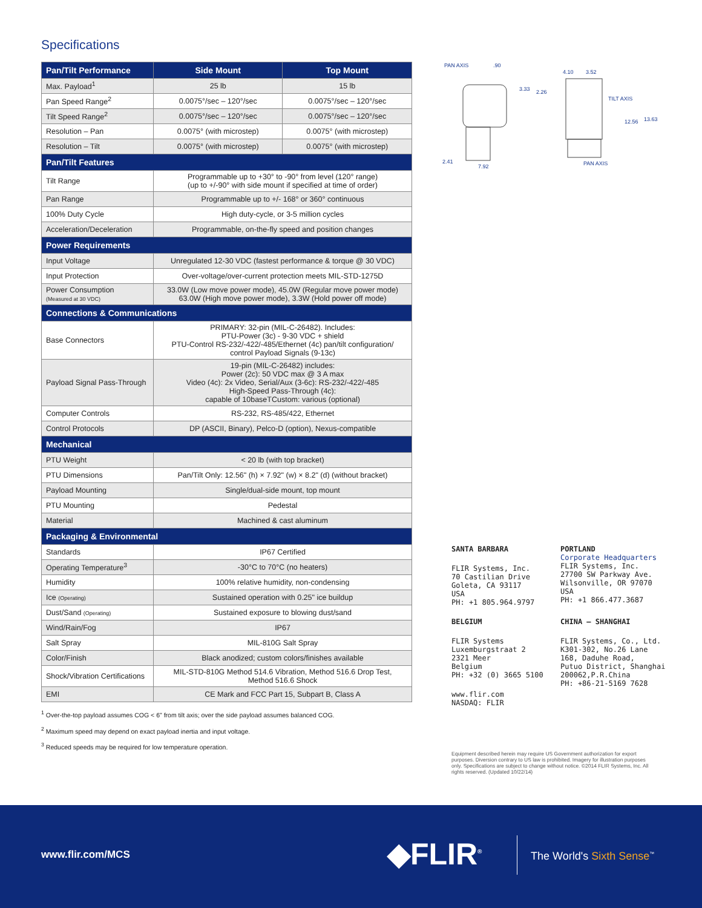Specifications
| Pan/Tilt Performance | Side Mount | Top Mount |
| --- | --- | --- |
| Max. Payload<sup>1</sup> | 25 lb | 15 lb |
| Pan Speed Range<sup>2</sup> | 0.0075°/sec – 120°/sec | 0.0075°/sec – 120°/sec |
| Tilt Speed Range<sup>2</sup> | 0.0075°/sec – 120°/sec | 0.0075°/sec – 120°/sec |
| Resolution – Pan | 0.0075° (with microstep) | 0.0075° (with microstep) |
| Resolution – Tilt | 0.0075° (with microstep) | 0.0075° (with microstep) |
| Pan/Tilt Features | | |
| Tilt Range | Programmable up to +30° to -90° from level (120° range) (up to +/-90° with side mount if specified at time of order) | |
| Pan Range | Programmable up to +/- 168° or 360° continuous | |
| 100% Duty Cycle | High duty-cycle, or 3-5 million cycles | |
| Acceleration/Deceleration | Programmable, on-the-fly speed and position changes | |
| Power Requirements | | |
| Input Voltage | Unregulated 12-30 VDC (fastest performance & torque @ 30 VDC) | |
| Input Protection | Over-voltage/over-current protection meets MIL-STD-1275D | |
| Power Consumption (Measured at 30 VDC) | 33.0W (Low move power mode), 45.0W (Regular move power mode) 63.0W (High move power mode), 3.3W (Hold power off mode) | |
| Connections & Communications | | |
| Base Connectors | PRIMARY: 32-pin (MIL-C-26482). Includes: PTU-Power (3c) - 9-30 VDC + shield PTU-Control RS-232/-422/-485/Ethernet (4c) pan/tilt configuration/ control Payload Signals (9-13c) | |
| Payload Signal Pass-Through | 19-pin (MIL-C-26482) includes: Power (2c): 50 VDC max @ 3 A max Video (4c): 2x Video, Serial/Aux (3-6c): RS-232/-422/-485 High-Speed Pass-Through (4c): capable of 10baseTCustom: various (optional) | |
| Computer Controls | RS-232, RS-485/422, Ethernet | |
| Control Protocols | DP (ASCII, Binary), Pelco-D (option), Nexus-compatible | |
| Mechanical | | |
| PTU Weight | < 20 lb (with top bracket) | |
| PTU Dimensions | Pan/Tilt Only: 12.56" (h) × 7.92" (w) × 8.2" (d) (without bracket) | |
| Payload Mounting | Single/dual-side mount, top mount | |
| PTU Mounting | Pedestal | |
| Material | Machined & cast aluminum | |
| Packaging & Environmental | | |
| Standards | IP67 Certified | |
| Operating Temperature<sup>3</sup> | -30°C to 70°C (no heaters) | |
| Humidity | 100% relative humidity, non-condensing | |
| Ice (Operating) | Sustained operation with 0.25" ice buildup | |
| Dust/Sand (Operating) | Sustained exposure to blowing dust/sand | |
| Wind/Rain/Fog | IP67 | |
| Salt Spray | MIL-810G Salt Spray | |
| Color/Finish | Black anodized; custom colors/finishes available | |
| Shock/Vibration Certifications | MIL-STD-810G Method 514.6 Vibration, Method 516.6 Drop Test, Method 516.6 Shock | |
| EMI | CE Mark and FCC Part 15, Subpart B, Class A | |
<sup>1</sup> Over-the-top payload assumes COG < 6" from tilt axis; over the side payload assumes balanced COG.
<sup>2</sup> Maximum speed may depend on exact payload inertia and input voltage.
<sup>3</sup> Reduced speeds may be required for low temperature operation.
PAN AXIS
.90
2.41
7.92
3.33
2.26
4.10
3.52
TILT AXIS
12.56
13.63
PAN AXIS
SANTA BARBARA
FLIR Systems, Inc.
70 Castilian Drive
Goleta, CA 93117
USA
PH: +1 805.964.9797
PORTLAND
Corporate Headquarters
FLIR Systems, Inc.
27700 SW Parkway Ave.
Wilsonville, OR 97070
USA
PH: +1 866.477.3687
BELGIUM
FLIR Systems
Luxemburgstraat 2
2321 Meer
Belgium
PH: +32 (0) 3665 5100
www.flir.com
NASDAQ: FLIR
CHINA – SHANGHAI
FLIR Systems, Co., Ltd.
K301-302, No.26 Lane
168, Daduhe Road,
Putuo District, Shanghai
200062,P.R.China
PH: +86-21-5169 7628
Equipment described herein may require US Government authorization for export purposes. Diversion contrary to US law is prohibited. Imagery for illustration purposes only. Specifications are subject to change without notice. ©2014 FLIR Systems, Inc. All rights reserved. (Updated 10/22/14)
www.flir.com/MCS ◆FLIR<sup>®</sup> The World's Sixth Sense<sup>™</sup>